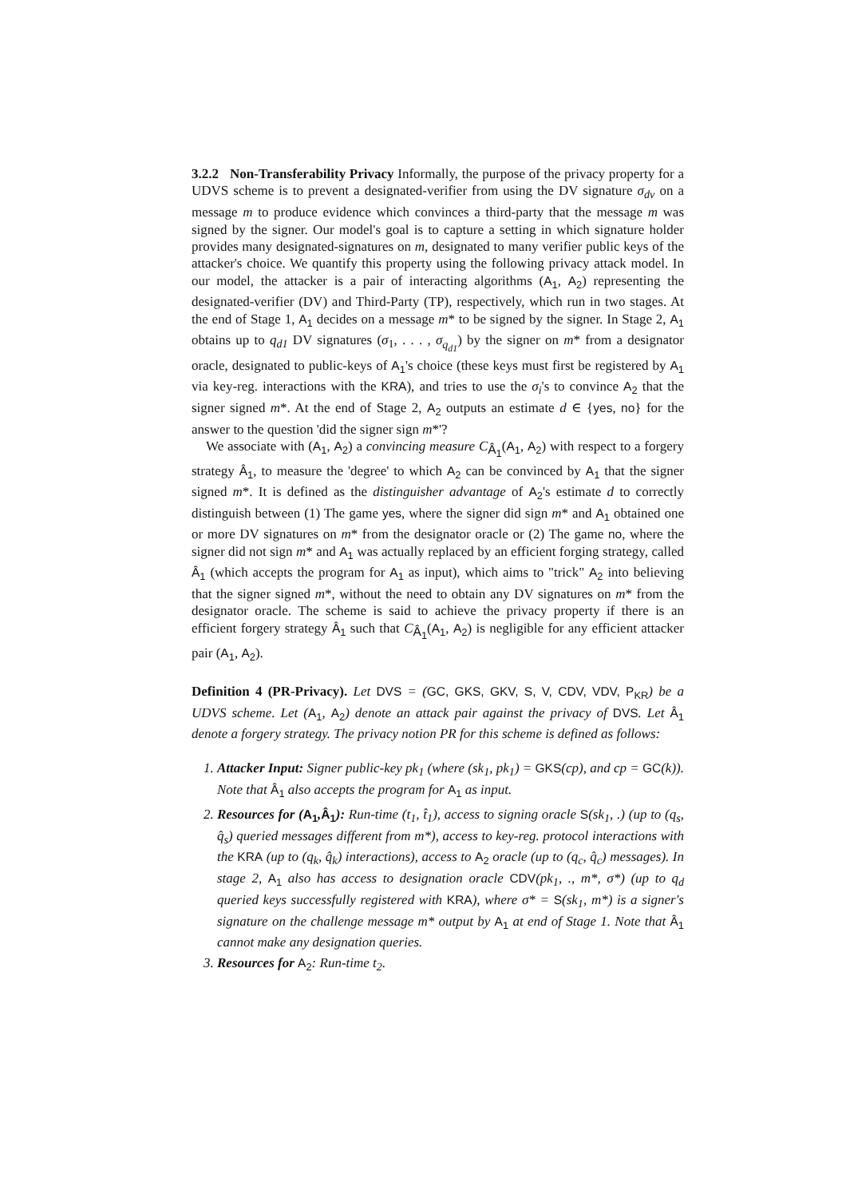3.2.2 Non-Transferability Privacy Informally, the purpose of the privacy property for a UDVS scheme is to prevent a designated-verifier from using the DV signature σ<sub>dv</sub> on a message m to produce evidence which convinces a third-party that the message m was signed by the signer. Our model's goal is to capture a setting in which signature holder provides many designated-signatures on m, designated to many verifier public keys of the attacker's choice. We quantify this property using the following privacy attack model. In our model, the attacker is a pair of interacting algorithms (A<sub>1</sub>, A<sub>2</sub>) representing the designated-verifier (DV) and Third-Party (TP), respectively, which run in two stages. At the end of Stage 1, A<sub>1</sub> decides on a message m* to be signed by the signer. In Stage 2, A<sub>1</sub> obtains up to q<sub>d1</sub> DV signatures (σ<sub>1</sub>, . . . , σ<sub>q<sub>d1</sub></sub>) by the signer on m* from a designator oracle, designated to public-keys of A<sub>1</sub>'s choice (these keys must first be registered by A<sub>1</sub> via key-reg. interactions with the KRA), and tries to use the σ<sub>i</sub>'s to convince A<sub>2</sub> that the signer signed m*. At the end of Stage 2, A<sub>2</sub> outputs an estimate d ∈ {yes, no} for the answer to the question 'did the signer sign m*'?
We associate with (A<sub>1</sub>, A<sub>2</sub>) a convincing measure C<sub>Â<sub>1</sub></sub>(A<sub>1</sub>, A<sub>2</sub>) with respect to a forgery strategy Â<sub>1</sub>, to measure the 'degree' to which A<sub>2</sub> can be convinced by A<sub>1</sub> that the signer signed m*. It is defined as the distinguisher advantage of A<sub>2</sub>'s estimate d to correctly distinguish between (1) The game yes, where the signer did sign m* and A<sub>1</sub> obtained one or more DV signatures on m* from the designator oracle or (2) The game no, where the signer did not sign m* and A<sub>1</sub> was actually replaced by an efficient forging strategy, called Â<sub>1</sub> (which accepts the program for A<sub>1</sub> as input), which aims to "trick" A<sub>2</sub> into believing that the signer signed m*, without the need to obtain any DV signatures on m* from the designator oracle. The scheme is said to achieve the privacy property if there is an efficient forgery strategy Â<sub>1</sub> such that C<sub>Â<sub>1</sub></sub>(A<sub>1</sub>, A<sub>2</sub>) is negligible for any efficient attacker pair (A<sub>1</sub>, A<sub>2</sub>).
Definition 4 (PR-Privacy). Let DVS = (GC, GKS, GKV, S, V, CDV, VDV, P<sub>KR</sub>) be a UDVS scheme. Let (A<sub>1</sub>, A<sub>2</sub>) denote an attack pair against the privacy of DVS. Let Â<sub>1</sub> denote a forgery strategy. The privacy notion PR for this scheme is defined as follows:
1. Attacker Input: Signer public-key pk<sub>1</sub> (where (sk<sub>1</sub>, pk<sub>1</sub>) = GKS(cp), and cp = GC(k)). Note that Â<sub>1</sub> also accepts the program for A<sub>1</sub> as input.
2. Resources for (A<sub>1</sub>,Â<sub>1</sub>): Run-time (t<sub>1</sub>, t̂<sub>1</sub>), access to signing oracle S(sk<sub>1</sub>, .) (up to (q<sub>s</sub>, q̂<sub>s</sub>) queried messages different from m*), access to key-reg. protocol interactions with the KRA (up to (q<sub>k</sub>, q̂<sub>k</sub>) interactions), access to A<sub>2</sub> oracle (up to (q<sub>c</sub>, q̂<sub>c</sub>) messages). In stage 2, A<sub>1</sub> also has access to designation oracle CDV(pk<sub>1</sub>, ., m*, σ*) (up to q<sub>d</sub> queried keys successfully registered with KRA), where σ* = S(sk<sub>1</sub>, m*) is a signer's signature on the challenge message m* output by A<sub>1</sub> at end of Stage 1. Note that Â<sub>1</sub> cannot make any designation queries.
3. Resources for A<sub>2</sub>: Run-time t<sub>2</sub>.